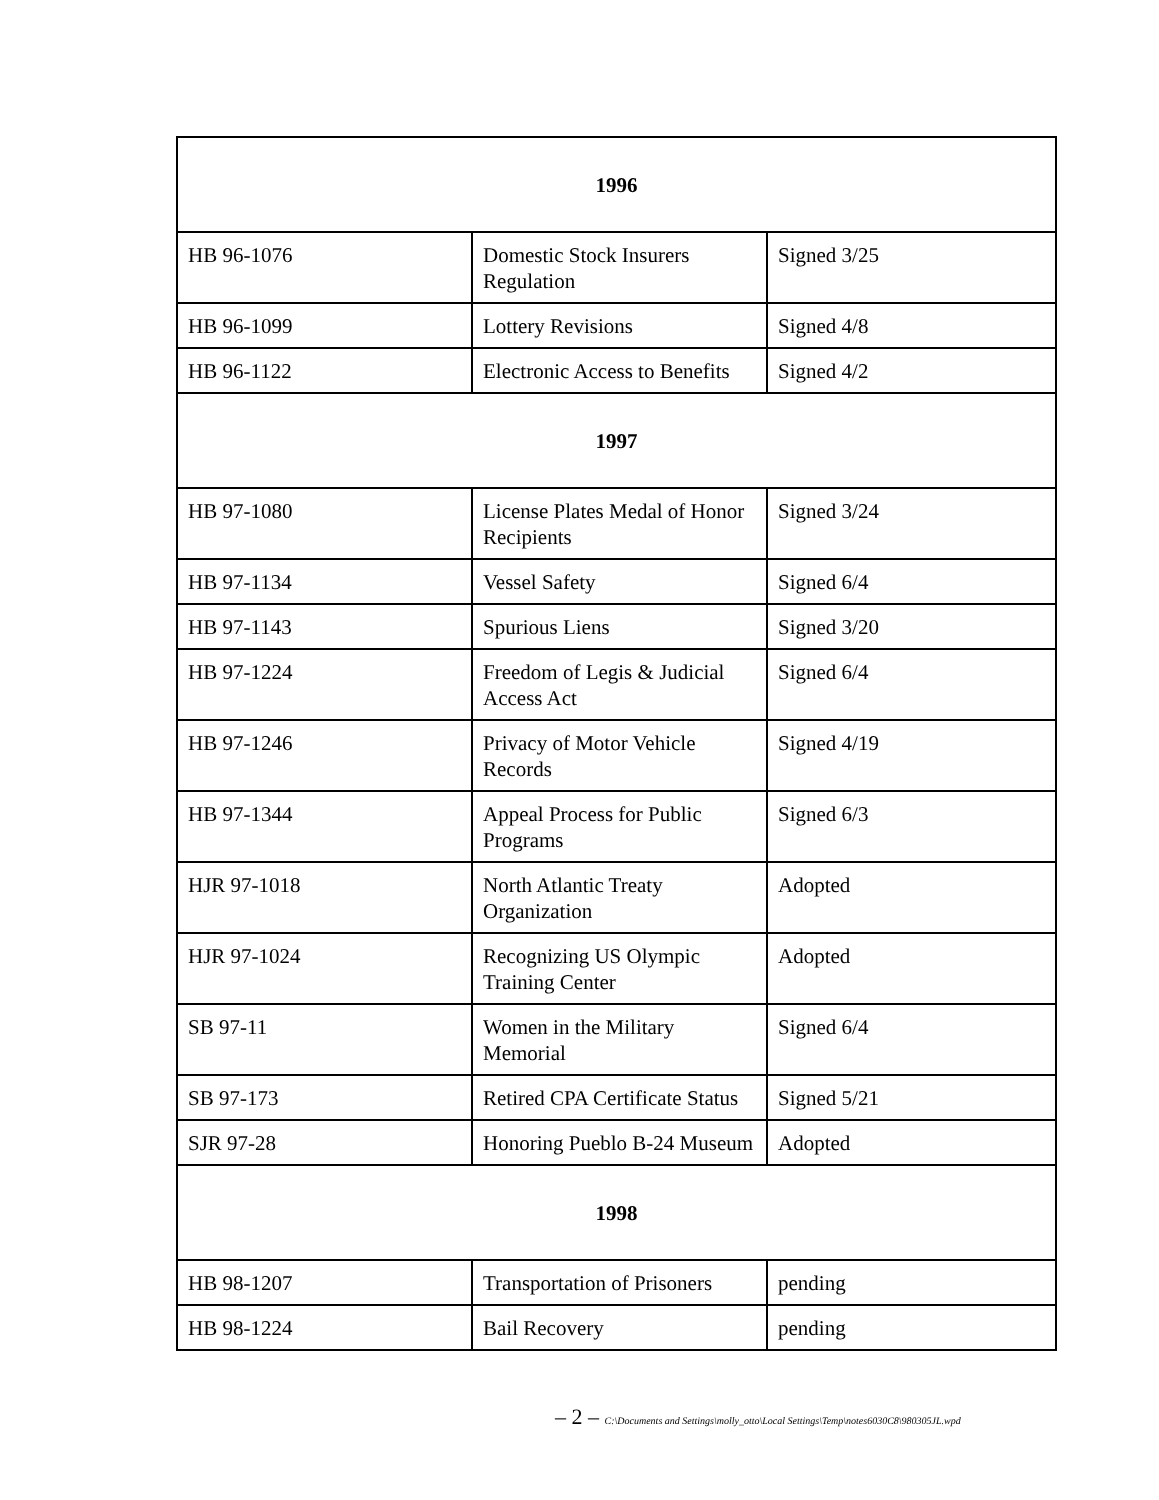| 1996 | | |
| --- | --- | --- |
| HB 96-1076 | Domestic Stock Insurers Regulation | Signed 3/25 |
| HB 96-1099 | Lottery Revisions | Signed 4/8 |
| HB 96-1122 | Electronic Access to Benefits | Signed 4/2 |
| 1997 | | |
| HB 97-1080 | License Plates Medal of Honor Recipients | Signed 3/24 |
| HB 97-1134 | Vessel Safety | Signed 6/4 |
| HB 97-1143 | Spurious Liens | Signed 3/20 |
| HB 97-1224 | Freedom of Legis & Judicial Access Act | Signed 6/4 |
| HB 97-1246 | Privacy of Motor Vehicle Records | Signed 4/19 |
| HB 97-1344 | Appeal Process for Public Programs | Signed 6/3 |
| HJR 97-1018 | North Atlantic Treaty Organization | Adopted |
| HJR 97-1024 | Recognizing US Olympic Training Center | Adopted |
| SB 97-11 | Women in the Military Memorial | Signed 6/4 |
| SB 97-173 | Retired CPA Certificate Status | Signed 5/21 |
| SJR 97-28 | Honoring Pueblo B-24 Museum | Adopted |
| 1998 | | |
| HB 98-1207 | Transportation of Prisoners | pending |
| HB 98-1224 | Bail Recovery | pending |
– 2 – C:\Documents and Settings\molly_otto\Local Settings\Temp\notes6030C8\980305JL.wpd